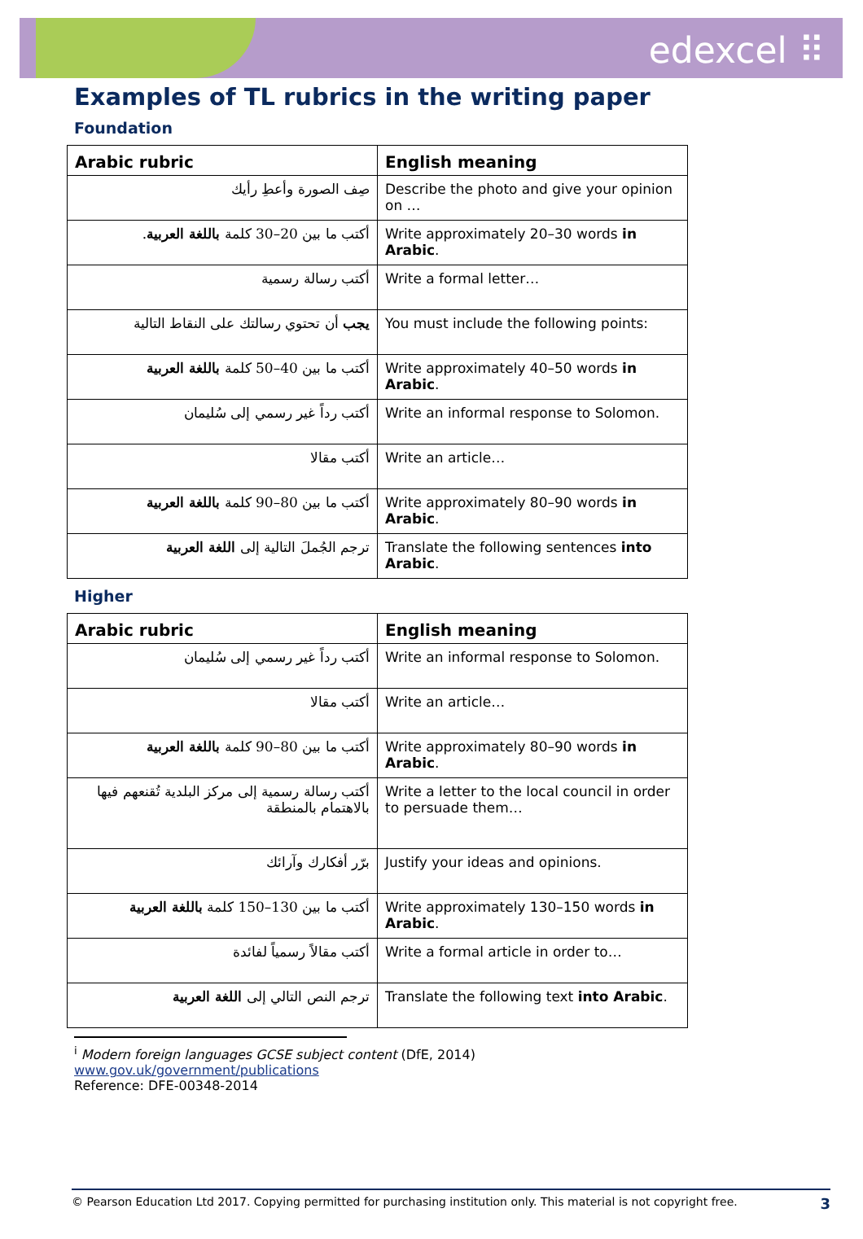edexcel ⠿
Examples of TL rubrics in the writing paper
Foundation
| Arabic rubric | English meaning |
| --- | --- |
| صِف الصورة وأعطِ رأيك | Describe the photo and give your opinion on … |
| أكتب ما بين 20–30 كلمة باللغة العربية . | Write approximately 20–30 words in Arabic . |
| أكتب رسالة رسمية | Write a formal letter… |
| يجب أن تحتوي رسالتك على النقاط التالية | You must include the following points: |
| أكتب ما بين 40–50 كلمة باللغة العربية | Write approximately 40–50 words in Arabic . |
| أكتب رداً غير رسمي إلى سُليمان | Write an informal response to Solomon. |
| أكتب مقالا | Write an article… |
| أكتب ما بين 80–90 كلمة باللغة العربية | Write approximately 80–90 words in Arabic . |
| ترجم الجُملَ التالية إلى اللغة العربية | Translate the following sentences into Arabic . |
Higher
| Arabic rubric | English meaning |
| --- | --- |
| أكتب رداً غير رسمي إلى سُليمان | Write an informal response to Solomon. |
| أكتب مقالا | Write an article… |
| أكتب ما بين 80–90 كلمة باللغة العربية | Write approximately 80–90 words in Arabic . |
| أكتب رسالة رسمية إلى مركز البلدية تُقنعهم فيها بالاهتمام بالمنطقة | Write a letter to the local council in order to persuade them… |
| برّر أفكارك وآرائك | Justify your ideas and opinions. |
| أكتب ما بين 130–150 كلمة باللغة العربية | Write approximately 130–150 words in Arabic . |
| أكتب مقالاً رسمياً لفائدة | Write a formal article in order to… |
| ترجم النص التالي إلى اللغة العربية | Translate the following text into Arabic . |
<sup>i</sup> Modern foreign languages GCSE subject content (DfE, 2014)
www.gov.uk/government/publications
Reference: DFE-00348-2014
© Pearson Education Ltd 2017. Copying permitted for purchasing institution only. This material is not copyright free. 3